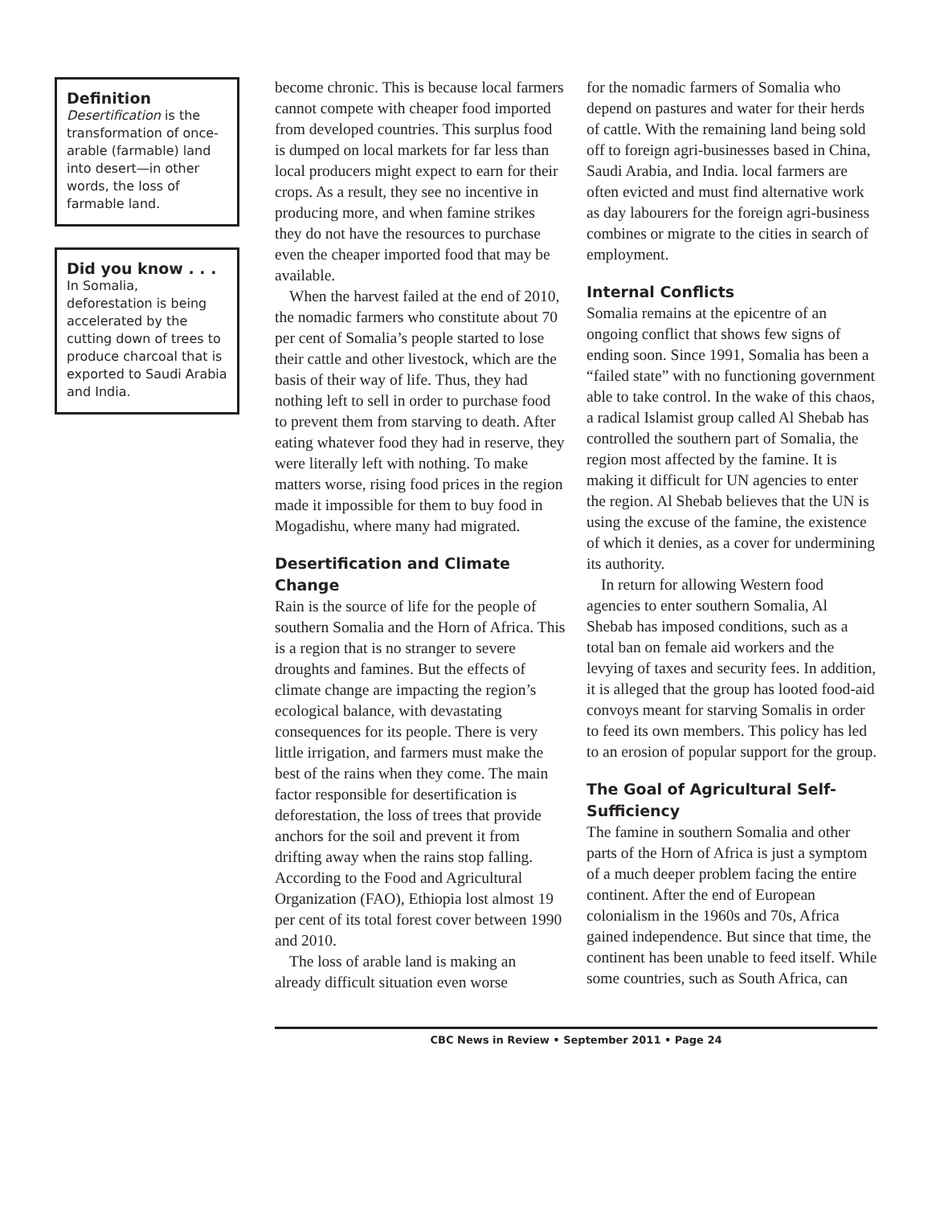Definition
Desertification is the transformation of once-arable (farmable) land into desert—in other words, the loss of farmable land.
Did you know . . .
In Somalia, deforestation is being accelerated by the cutting down of trees to produce charcoal that is exported to Saudi Arabia and India.
become chronic. This is because local farmers cannot compete with cheaper food imported from developed countries. This surplus food is dumped on local markets for far less than local producers might expect to earn for their crops. As a result, they see no incentive in producing more, and when famine strikes they do not have the resources to purchase even the cheaper imported food that may be available.
When the harvest failed at the end of 2010, the nomadic farmers who constitute about 70 per cent of Somalia’s people started to lose their cattle and other livestock, which are the basis of their way of life. Thus, they had nothing left to sell in order to purchase food to prevent them from starving to death. After eating whatever food they had in reserve, they were literally left with nothing. To make matters worse, rising food prices in the region made it impossible for them to buy food in Mogadishu, where many had migrated.
Desertification and Climate Change
Rain is the source of life for the people of southern Somalia and the Horn of Africa. This is a region that is no stranger to severe droughts and famines. But the effects of climate change are impacting the region’s ecological balance, with devastating consequences for its people. There is very little irrigation, and farmers must make the best of the rains when they come. The main factor responsible for desertification is deforestation, the loss of trees that provide anchors for the soil and prevent it from drifting away when the rains stop falling. According to the Food and Agricultural Organization (FAO), Ethiopia lost almost 19 per cent of its total forest cover between 1990 and 2010.
The loss of arable land is making an already difficult situation even worse
for the nomadic farmers of Somalia who depend on pastures and water for their herds of cattle. With the remaining land being sold off to foreign agri-businesses based in China, Saudi Arabia, and India. local farmers are often evicted and must find alternative work as day labourers for the foreign agri-business combines or migrate to the cities in search of employment.
Internal Conflicts
Somalia remains at the epicentre of an ongoing conflict that shows few signs of ending soon. Since 1991, Somalia has been a “failed state” with no functioning government able to take control. In the wake of this chaos, a radical Islamist group called Al Shebab has controlled the southern part of Somalia, the region most affected by the famine. It is making it difficult for UN agencies to enter the region. Al Shebab believes that the UN is using the excuse of the famine, the existence of which it denies, as a cover for undermining its authority.
In return for allowing Western food agencies to enter southern Somalia, Al Shebab has imposed conditions, such as a total ban on female aid workers and the levying of taxes and security fees. In addition, it is alleged that the group has looted food-aid convoys meant for starving Somalis in order to feed its own members. This policy has led to an erosion of popular support for the group.
The Goal of Agricultural Self-Sufficiency
The famine in southern Somalia and other parts of the Horn of Africa is just a symptom of a much deeper problem facing the entire continent. After the end of European colonialism in the 1960s and 70s, Africa gained independence. But since that time, the continent has been unable to feed itself. While some countries, such as South Africa, can
CBC News in Review • September 2011 • Page 24